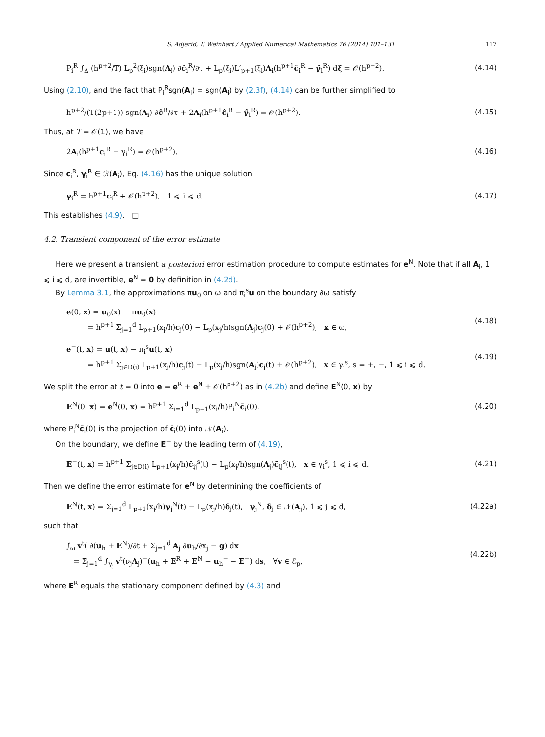S. Adjerid, T. Weinhart / Applied Numerical Mathematics 76 (2014) 101–131 117
P<sub>i</sub><sup>R</sup> ∫<sub>Δ</sub> (h<sup>p+2</sup>/T) L<sub>p</sub><sup>2</sup>(ξ<sub>i</sub>)sgn(A<sub>i</sub>) ∂ĉ<sub>i</sub><sup>R</sup>/∂τ + L<sub>p</sub>(ξ<sub>i</sub>)L′<sub>p+1</sub>(ξ<sub>i</sub>)A<sub>i</sub>(h<sup>p+1</sup>ĉ<sub>i</sub><sup>R</sup> − γ̂<sub>i</sub><sup>R</sup>) dξ = 𝒪(h<sup>p+2</sup>). (4.14)
Using (2.10), and the fact that P<sub>i</sub><sup>R</sup>sgn(A<sub>i</sub>) = sgn(A<sub>i</sub>) by (2.3f), (4.14) can be further simplified to
h<sup>p+2</sup>/(T(2p+1)) sgn(A<sub>i</sub>) ∂ĉ<sup>R</sup>/∂τ + 2A<sub>i</sub>(h<sup>p+1</sup>ĉ<sub>i</sub><sup>R</sup> − γ̂<sub>i</sub><sup>R</sup>) = 𝒪(h<sup>p+2</sup>). (4.15)
Thus, at T = 𝒪(1), we have
2A<sub>i</sub>(h<sup>p+1</sup>c<sub>i</sub><sup>R</sup> − γ<sub>i</sub><sup>R</sup>) = 𝒪(h<sup>p+2</sup>). (4.16)
Since c<sub>i</sub><sup>R</sup>, γ<sub>i</sub><sup>R</sup> ∈ ℛ(A<sub>i</sub>), Eq. (4.16) has the unique solution
γ<sub>i</sub><sup>R</sup> = h<sup>p+1</sup>c<sub>i</sub><sup>R</sup> + 𝒪(h<sup>p+2</sup>), 1 ⩽ i ⩽ d. (4.17)
This establishes (4.9). □
4.2. Transient component of the error estimate
Here we present a transient a posteriori error estimation procedure to compute estimates for e<sup>N</sup>. Note that if all A<sub>i</sub>, 1 ⩽ i ⩽ d, are invertible, e<sup>N</sup> = 0 by definition in (4.2d).
By Lemma 3.1, the approximations πu<sub>0</sub> on ω and π<sub>i</sub><sup>s</sup>u on the boundary ∂ω satisfy
e(0, x) = u<sub>0</sub>(x) − πu<sub>0</sub>(x)
= h<sup>p+1</sup> Σ<sub>j=1</sub><sup>d</sup> L<sub>p+1</sub>(x<sub>j</sub>/h)c<sub>j</sub>(0) − L<sub>p</sub>(x<sub>j</sub>/h)sgn(A<sub>j</sub>)c<sub>j</sub>(0) + 𝒪(h<sup>p+2</sup>), x ∈ ω, (4.18)
e<sup>−</sup>(t, x) = u(t, x) − π<sub>i</sub><sup>s</sup>u(t, x)
= h<sup>p+1</sup> Σ<sub>j∈D(i)</sub> L<sub>p+1</sub>(x<sub>j</sub>/h)c<sub>j</sub>(t) − L<sub>p</sub>(x<sub>j</sub>/h)sgn(A<sub>j</sub>)c<sub>j</sub>(t) + 𝒪(h<sup>p+2</sup>), x ∈ γ<sub>i</sub><sup>s</sup>, s = +, −, 1 ⩽ i ⩽ d. (4.19)
We split the error at t = 0 into e = e<sup>R</sup> + e<sup>N</sup> + 𝒪(h<sup>p+2</sup>) as in (4.2b) and define E<sup>N</sup>(0, x) by
E<sup>N</sup>(0, x) = e<sup>N</sup>(0, x) = h<sup>p+1</sup> Σ<sub>i=1</sub><sup>d</sup> L<sub>p+1</sub>(x<sub>i</sub>/h)P<sub>i</sub><sup>N</sup>c̄<sub>i</sub>(0), (4.20)
where P<sub>i</sub><sup>N</sup>c̄<sub>i</sub>(0) is the projection of c̄<sub>i</sub>(0) into 𝒩(A<sub>i</sub>).
On the boundary, we define E<sup>−</sup> by the leading term of (4.19),
E<sup>−</sup>(t, x) = h<sup>p+1</sup> Σ<sub>j∈D(i)</sub> L<sub>p+1</sub>(x<sub>j</sub>/h)c̄<sub>ij</sub><sup>s</sup>(t) − L<sub>p</sub>(x<sub>j</sub>/h)sgn(A<sub>j</sub>)c̄<sub>ij</sub><sup>s</sup>(t), x ∈ γ<sub>i</sub><sup>s</sup>, 1 ⩽ i ⩽ d. (4.21)
Then we define the error estimate for e<sup>N</sup> by determining the coefficients of
E<sup>N</sup>(t, x) = Σ<sub>j=1</sub><sup>d</sup> L<sub>p+1</sub>(x<sub>j</sub>/h)γ<sub>j</sub><sup>N</sup>(t) − L<sub>p</sub>(x<sub>j</sub>/h)δ<sub>j</sub>(t), γ<sub>j</sub><sup>N</sup>, δ<sub>j</sub> ∈ 𝒩(A<sub>j</sub>), 1 ⩽ j ⩽ d, (4.22a)
such that
∫<sub>ω</sub> v<sup>t</sup>( ∂(u<sub>h</sub> + E<sup>N</sup>)/∂t + Σ<sub>j=1</sub><sup>d</sup> A<sub>j</sub> ∂u<sub>h</sub>/∂x<sub>j</sub> − g) dx
= Σ<sub>j=1</sub><sup>d</sup> ∫<sub>γ<sub>j</sub></sub> v<sup>t</sup>(ν<sub>j</sub>A<sub>j</sub>)<sup>−</sup>(u<sub>h</sub> + E<sup>R</sup> + E<sup>N</sup> − u<sub>h</sub><sup>−</sup> − E<sup>−</sup>) ds, ∀v ∈ ℰ<sub>p</sub>, (4.22b)
where E<sup>R</sup> equals the stationary component defined by (4.3) and